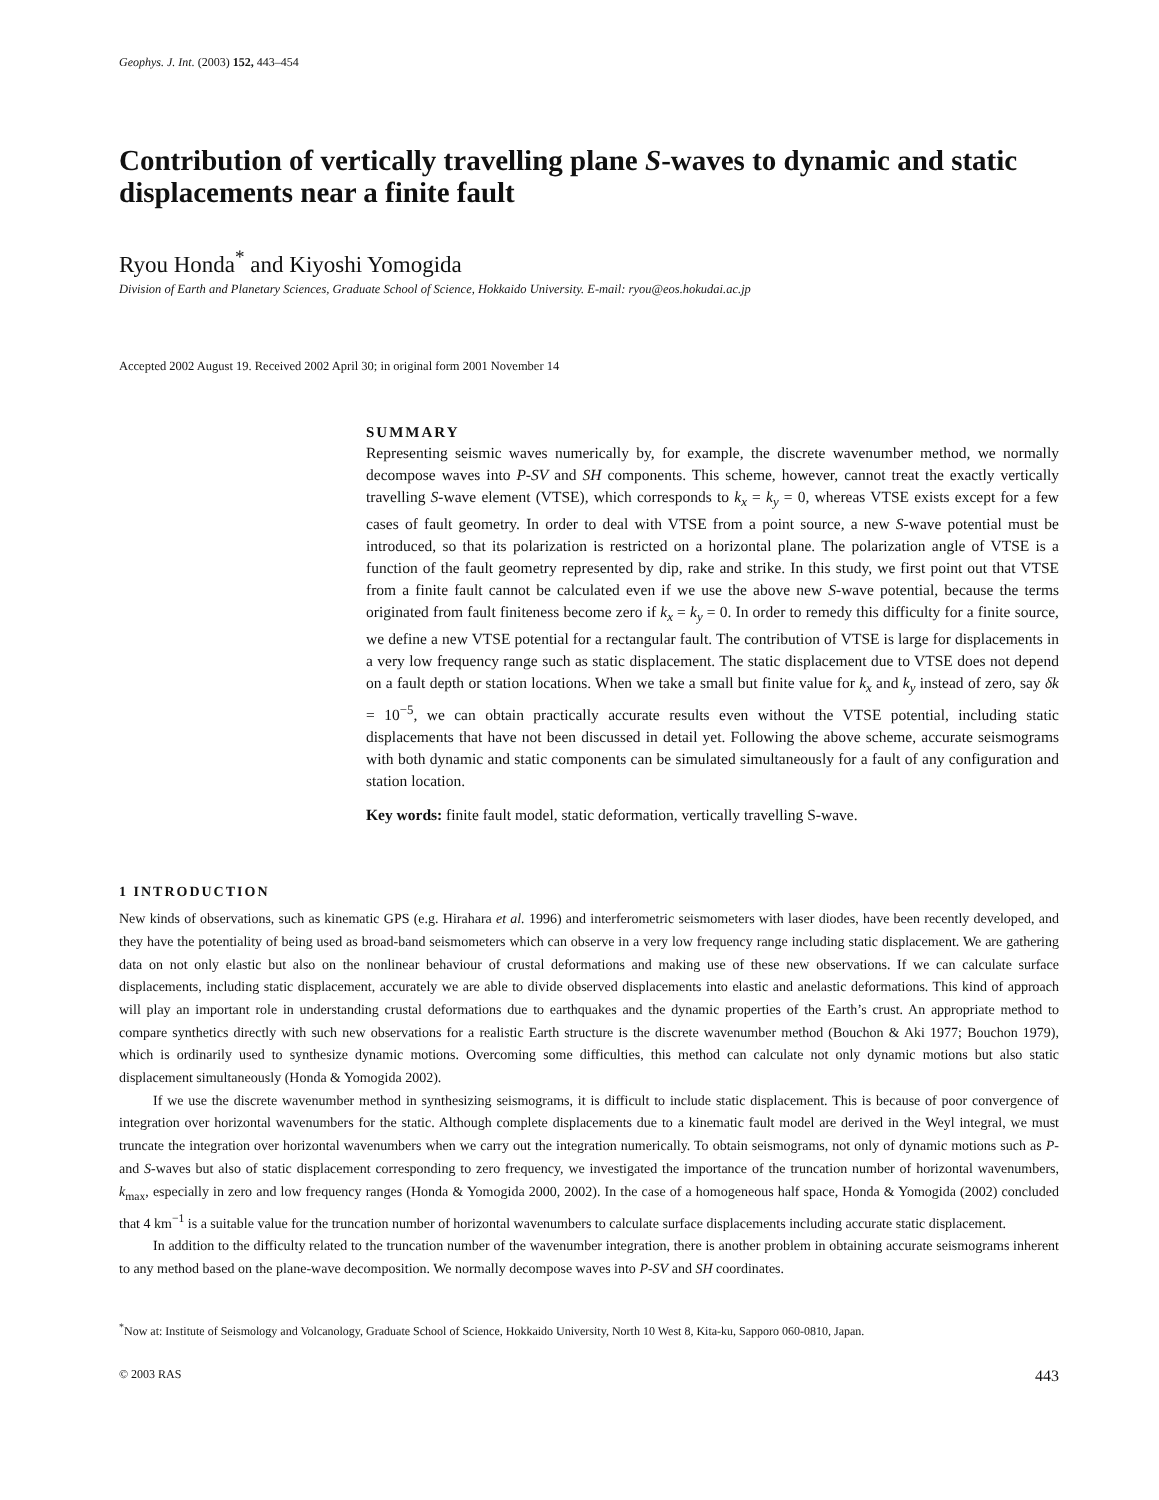Geophys. J. Int. (2003) 152, 443–454
Contribution of vertically travelling plane S-waves to dynamic and static displacements near a finite fault
Ryou Honda<sup>*</sup> and Kiyoshi Yomogida
Division of Earth and Planetary Sciences, Graduate School of Science, Hokkaido University. E-mail: ryou@eos.hokudai.ac.jp
Accepted 2002 August 19. Received 2002 April 30; in original form 2001 November 14
SUMMARY
Representing seismic waves numerically by, for example, the discrete wavenumber method, we normally decompose waves into P-SV and SH components. This scheme, however, cannot treat the exactly vertically travelling S-wave element (VTSE), which corresponds to k<sub>x</sub> = k<sub>y</sub> = 0, whereas VTSE exists except for a few cases of fault geometry. In order to deal with VTSE from a point source, a new S-wave potential must be introduced, so that its polarization is restricted on a horizontal plane. The polarization angle of VTSE is a function of the fault geometry represented by dip, rake and strike. In this study, we first point out that VTSE from a finite fault cannot be calculated even if we use the above new S-wave potential, because the terms originated from fault finiteness become zero if k<sub>x</sub> = k<sub>y</sub> = 0. In order to remedy this difficulty for a finite source, we define a new VTSE potential for a rectangular fault. The contribution of VTSE is large for displacements in a very low frequency range such as static displacement. The static displacement due to VTSE does not depend on a fault depth or station locations. When we take a small but finite value for k<sub>x</sub> and k<sub>y</sub> instead of zero, say δk = 10<sup>−5</sup>, we can obtain practically accurate results even without the VTSE potential, including static displacements that have not been discussed in detail yet. Following the above scheme, accurate seismograms with both dynamic and static components can be simulated simultaneously for a fault of any configuration and station location.
Key words: finite fault model, static deformation, vertically travelling S-wave.
1 INTRODUCTION
New kinds of observations, such as kinematic GPS (e.g. Hirahara et al. 1996) and interferometric seismometers with laser diodes, have been recently developed, and they have the potentiality of being used as broad-band seismometers which can observe in a very low frequency range including static displacement. We are gathering data on not only elastic but also on the nonlinear behaviour of crustal deformations and making use of these new observations. If we can calculate surface displacements, including static displacement, accurately we are able to divide observed displacements into elastic and anelastic deformations. This kind of approach will play an important role in understanding crustal deformations due to earthquakes and the dynamic properties of the Earth’s crust. An appropriate method to compare synthetics directly with such new observations for a realistic Earth structure is the discrete wavenumber method (Bouchon & Aki 1977; Bouchon 1979), which is ordinarily used to synthesize dynamic motions. Overcoming some difficulties, this method can calculate not only dynamic motions but also static displacement simultaneously (Honda & Yomogida 2002).
If we use the discrete wavenumber method in synthesizing seismograms, it is difficult to include static displacement. This is because of poor convergence of integration over horizontal wavenumbers for the static. Although complete displacements due to a kinematic fault model are derived in the Weyl integral, we must truncate the integration over horizontal wavenumbers when we carry out the integration numerically. To obtain seismograms, not only of dynamic motions such as P- and S-waves but also of static displacement corresponding to zero frequency, we investigated the importance of the truncation number of horizontal wavenumbers, k<sub>max</sub>, especially in zero and low frequency ranges (Honda & Yomogida 2000, 2002). In the case of a homogeneous half space, Honda & Yomogida (2002) concluded that 4 km<sup>−1</sup> is a suitable value for the truncation number of horizontal wavenumbers to calculate surface displacements including accurate static displacement.
In addition to the difficulty related to the truncation number of the wavenumber integration, there is another problem in obtaining accurate seismograms inherent to any method based on the plane-wave decomposition. We normally decompose waves into P-SV and SH coordinates.
<sup>*</sup> Now at: Institute of Seismology and Volcanology, Graduate School of Science, Hokkaido University, North 10 West 8, Kita-ku, Sapporo 060-0810, Japan.
© 2003 RAS 443